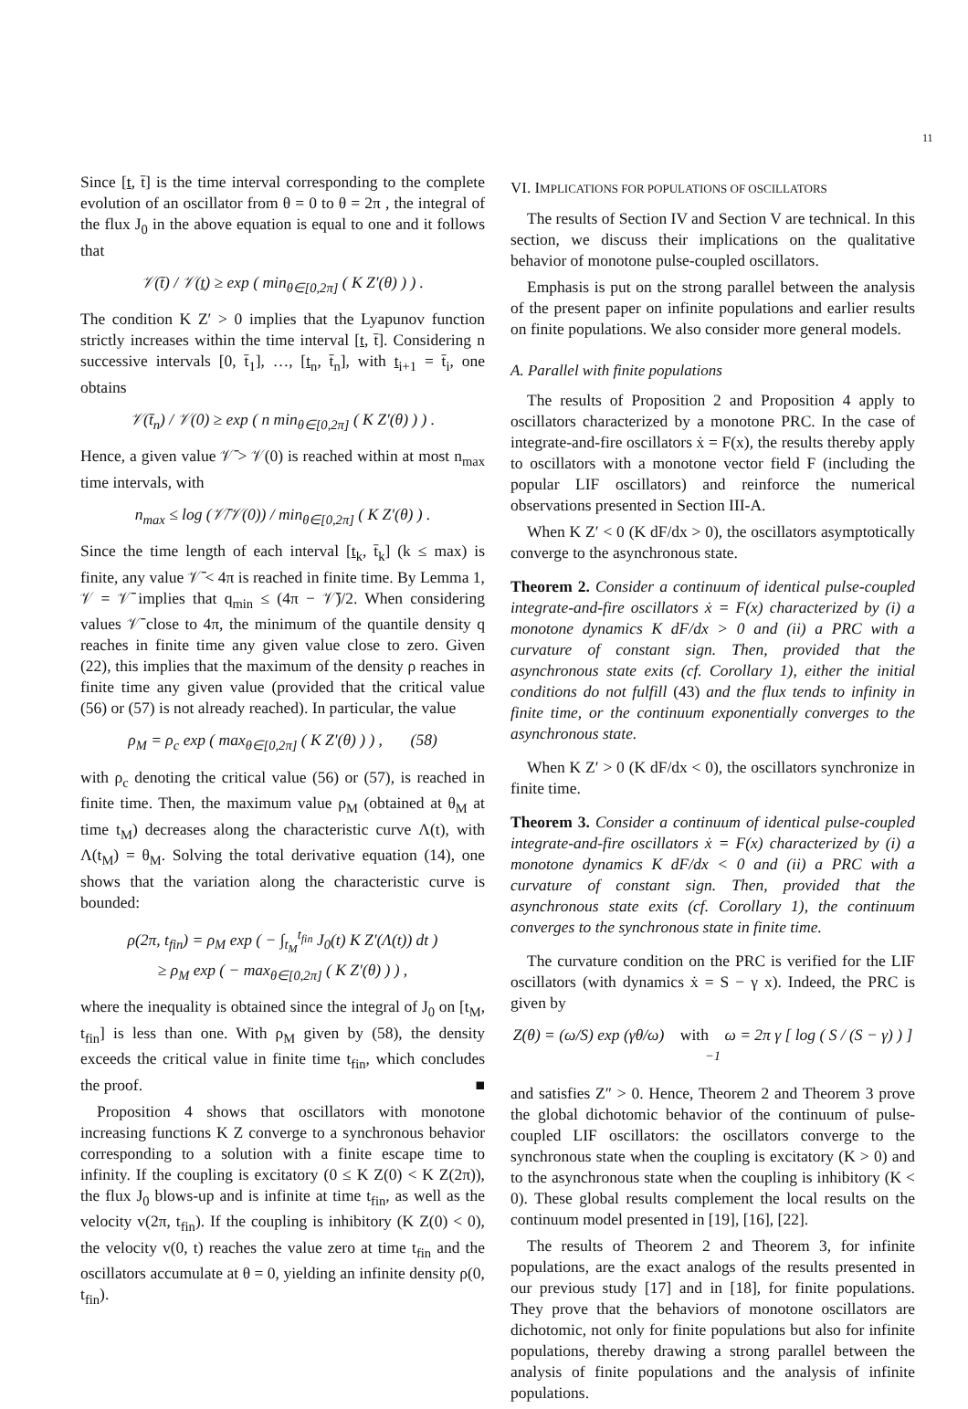11
Since [t, t̄] is the time interval corresponding to the complete evolution of an oscillator from θ = 0 to θ = 2π , the integral of the flux J<sub>0</sub> in the above equation is equal to one and it follows that
𝒱(t̄) / 𝒱(t) ≥ exp ( min<sub>θ∈[0,2π]</sub> ( K Z′(θ) ) ) .
The condition K Z′ > 0 implies that the Lyapunov function strictly increases within the time interval [t, t̄]. Considering n successive intervals [0, t̄<sub>1</sub>], …, [t<sub>n</sub>, t̄<sub>n</sub>], with t<sub>i+1</sub> = t̄<sub>i</sub>, one obtains
𝒱(t̄<sub>n</sub>) / 𝒱(0) ≥ exp ( n min<sub>θ∈[0,2π]</sub> ( K Z′(θ) ) ) .
Hence, a given value 𝒱̄ > 𝒱(0) is reached within at most n<sub>max</sub> time intervals, with
n<sub>max</sub> ≤ log (𝒱̄/𝒱(0)) / min<sub>θ∈[0,2π]</sub> ( K Z′(θ) ) .
Since the time length of each interval [t<sub>k</sub>, t̄<sub>k</sub>] (k ≤ max) is finite, any value 𝒱̄ < 4π is reached in finite time. By Lemma 1, 𝒱 = 𝒱̄ implies that q<sub>min</sub> ≤ (4π − 𝒱̄)/2. When considering values 𝒱̄ close to 4π, the minimum of the quantile density q reaches in finite time any given value close to zero. Given (22), this implies that the maximum of the density ρ reaches in finite time any given value (provided that the critical value (56) or (57) is not already reached). In particular, the value
ρ<sub>M</sub> = ρ<sub>c</sub> exp ( max<sub>θ∈[0,2π]</sub> ( K Z′(θ) ) ) , (58)
with ρ<sub>c</sub> denoting the critical value (56) or (57), is reached in finite time. Then, the maximum value ρ<sub>M</sub> (obtained at θ<sub>M</sub> at time t<sub>M</sub>) decreases along the characteristic curve Λ(t), with Λ(t<sub>M</sub>) = θ<sub>M</sub>. Solving the total derivative equation (14), one shows that the variation along the characteristic curve is bounded:
ρ(2π, t<sub>fin</sub>) = ρ<sub>M</sub> exp ( − ∫<sub>t<sub>M</sub></sub><sup>t<sub>fin</sub></sup> J<sub>0</sub>(t) K Z′(Λ(t)) dt )
≥ ρ<sub>M</sub> exp ( − max<sub>θ∈[0,2π]</sub> ( K Z′(θ) ) ) ,
where the inequality is obtained since the integral of J<sub>0</sub> on [t<sub>M</sub>, t<sub>fin</sub>] is less than one. With ρ<sub>M</sub> given by (58), the density exceeds the critical value in finite time t<sub>fin</sub>, which concludes the proof. ■
Proposition 4 shows that oscillators with monotone increasing functions K Z converge to a synchronous behavior corresponding to a solution with a finite escape time to infinity. If the coupling is excitatory (0 ≤ K Z(0) < K Z(2π)), the flux J<sub>0</sub> blows-up and is infinite at time t<sub>fin</sub>, as well as the velocity v(2π, t<sub>fin</sub>). If the coupling is inhibitory (K Z(0) < 0), the velocity v(0, t) reaches the value zero at time t<sub>fin</sub> and the oscillators accumulate at θ = 0, yielding an infinite density ρ(0, t<sub>fin</sub>).
VI. IMPLICATIONS FOR POPULATIONS OF OSCILLATORS
The results of Section IV and Section V are technical. In this section, we discuss their implications on the qualitative behavior of monotone pulse-coupled oscillators.
Emphasis is put on the strong parallel between the analysis of the present paper on infinite populations and earlier results on finite populations. We also consider more general models.
A. Parallel with finite populations
The results of Proposition 2 and Proposition 4 apply to oscillators characterized by a monotone PRC. In the case of integrate-and-fire oscillators ẋ = F(x), the results thereby apply to oscillators with a monotone vector field F (including the popular LIF oscillators) and reinforce the numerical observations presented in Section III-A.
When K Z′ < 0 (K dF/dx > 0), the oscillators asymptotically converge to the asynchronous state.
Theorem 2. Consider a continuum of identical pulse-coupled integrate-and-fire oscillators ẋ = F(x) characterized by (i) a monotone dynamics K dF/dx > 0 and (ii) a PRC with a curvature of constant sign. Then, provided that the asynchronous state exits (cf. Corollary 1), either the initial conditions do not fulfill (43) and the flux tends to infinity in finite time, or the continuum exponentially converges to the asynchronous state.
When K Z′ > 0 (K dF/dx < 0), the oscillators synchronize in finite time.
Theorem 3. Consider a continuum of identical pulse-coupled integrate-and-fire oscillators ẋ = F(x) characterized by (i) a monotone dynamics K dF/dx < 0 and (ii) a PRC with a curvature of constant sign. Then, provided that the asynchronous state exits (cf. Corollary 1), the continuum converges to the synchronous state in finite time.
The curvature condition on the PRC is verified for the LIF oscillators (with dynamics ẋ = S − γ x). Indeed, the PRC is given by
Z(θ) = (ω/S) exp (γθ/ω) with ω = 2π γ [ log ( S / (S − γ) ) ]<sup>−1</sup>
and satisfies Z″ > 0. Hence, Theorem 2 and Theorem 3 prove the global dichotomic behavior of the continuum of pulse-coupled LIF oscillators: the oscillators converge to the synchronous state when the coupling is excitatory (K > 0) and to the asynchronous state when the coupling is inhibitory (K < 0). These global results complement the local results on the continuum model presented in [19], [16], [22].
The results of Theorem 2 and Theorem 3, for infinite populations, are the exact analogs of the results presented in our previous study [17] and in [18], for finite populations. They prove that the behaviors of monotone oscillators are dichotomic, not only for finite populations but also for infinite populations, thereby drawing a strong parallel between the analysis of finite populations and the analysis of infinite populations.